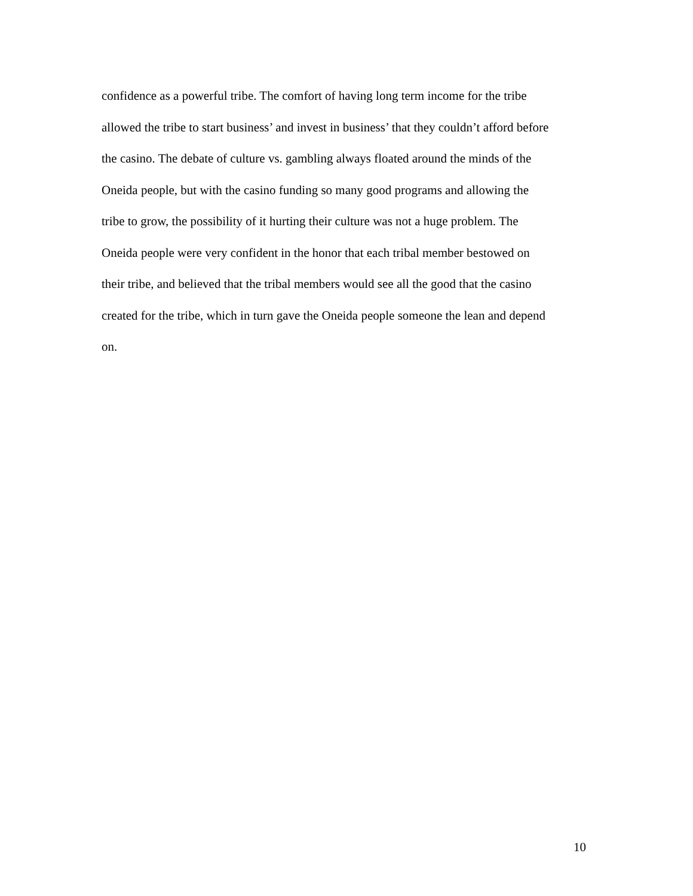confidence as a powerful tribe. The comfort of having long term income for the tribe
allowed the tribe to start business’ and invest in business’ that they couldn’t afford before
the casino. The debate of culture vs. gambling always floated around the minds of the
Oneida people, but with the casino funding so many good programs and allowing the
tribe to grow, the possibility of it hurting their culture was not a huge problem. The
Oneida people were very confident in the honor that each tribal member bestowed on
their tribe, and believed that the tribal members would see all the good that the casino
created for the tribe, which in turn gave the Oneida people someone the lean and depend
on.
10